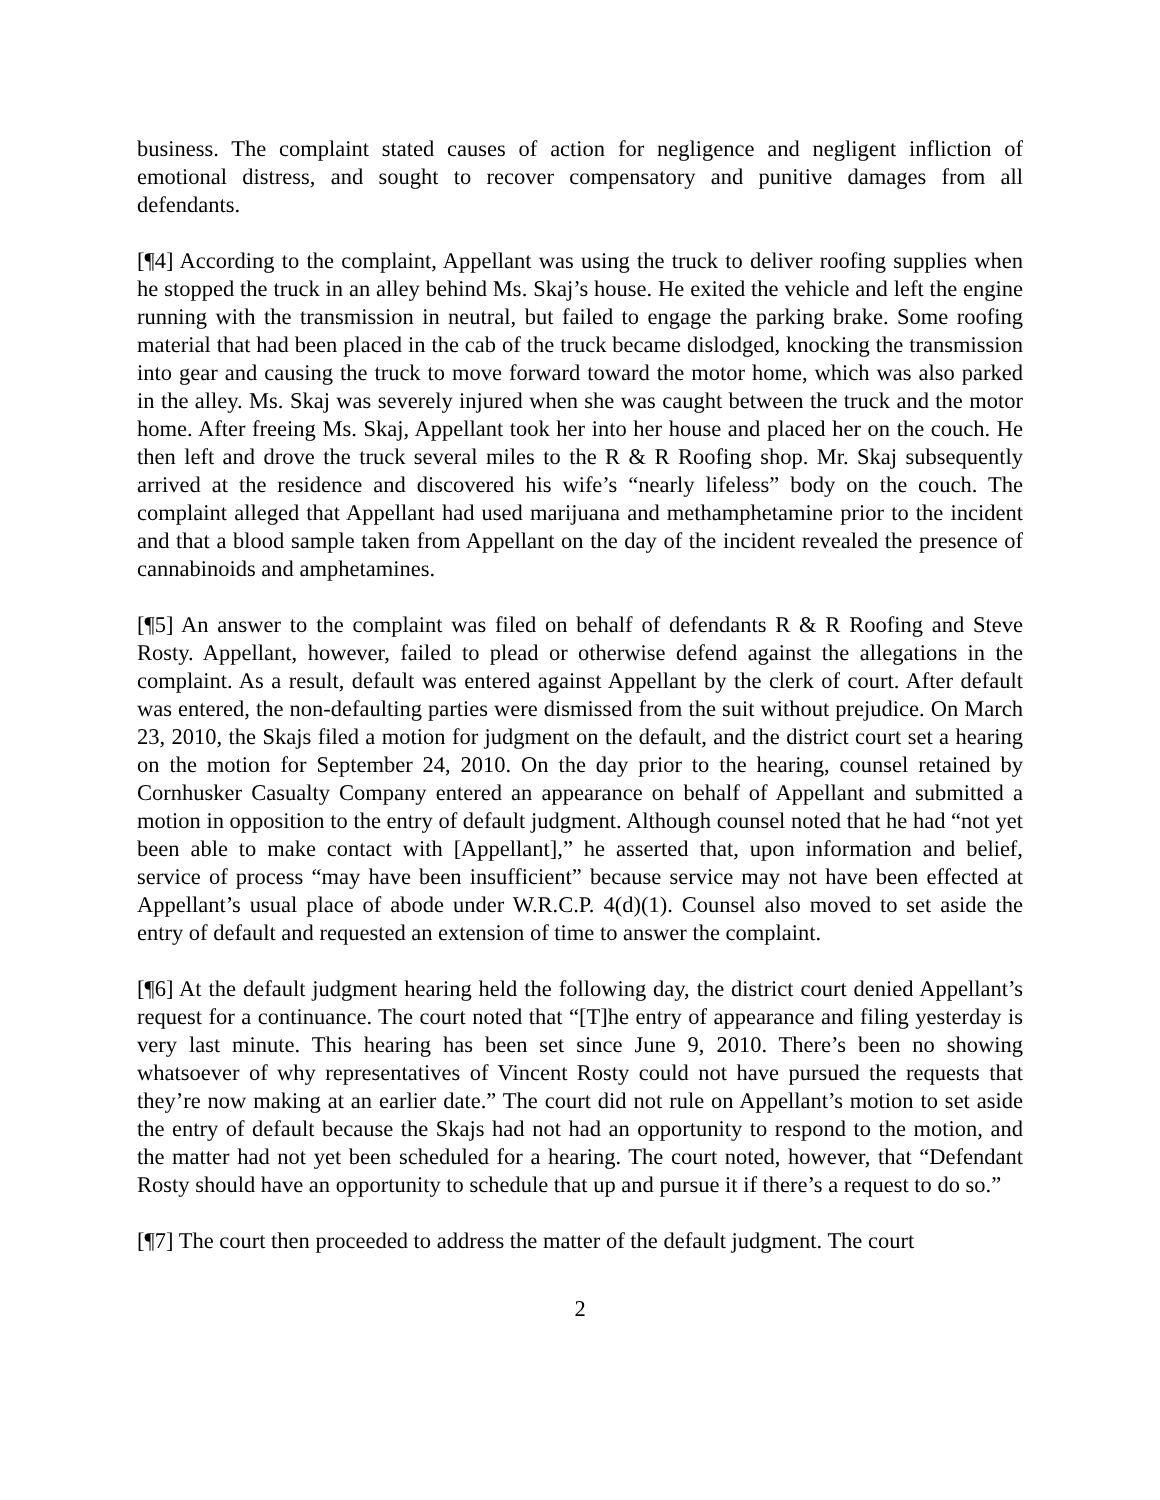business. The complaint stated causes of action for negligence and negligent infliction of emotional distress, and sought to recover compensatory and punitive damages from all defendants.
[¶4] According to the complaint, Appellant was using the truck to deliver roofing supplies when he stopped the truck in an alley behind Ms. Skaj’s house. He exited the vehicle and left the engine running with the transmission in neutral, but failed to engage the parking brake. Some roofing material that had been placed in the cab of the truck became dislodged, knocking the transmission into gear and causing the truck to move forward toward the motor home, which was also parked in the alley. Ms. Skaj was severely injured when she was caught between the truck and the motor home. After freeing Ms. Skaj, Appellant took her into her house and placed her on the couch. He then left and drove the truck several miles to the R & R Roofing shop. Mr. Skaj subsequently arrived at the residence and discovered his wife’s “nearly lifeless” body on the couch. The complaint alleged that Appellant had used marijuana and methamphetamine prior to the incident and that a blood sample taken from Appellant on the day of the incident revealed the presence of cannabinoids and amphetamines.
[¶5] An answer to the complaint was filed on behalf of defendants R & R Roofing and Steve Rosty. Appellant, however, failed to plead or otherwise defend against the allegations in the complaint. As a result, default was entered against Appellant by the clerk of court. After default was entered, the non-defaulting parties were dismissed from the suit without prejudice. On March 23, 2010, the Skajs filed a motion for judgment on the default, and the district court set a hearing on the motion for September 24, 2010. On the day prior to the hearing, counsel retained by Cornhusker Casualty Company entered an appearance on behalf of Appellant and submitted a motion in opposition to the entry of default judgment. Although counsel noted that he had “not yet been able to make contact with [Appellant],” he asserted that, upon information and belief, service of process “may have been insufficient” because service may not have been effected at Appellant’s usual place of abode under W.R.C.P. 4(d)(1). Counsel also moved to set aside the entry of default and requested an extension of time to answer the complaint.
[¶6] At the default judgment hearing held the following day, the district court denied Appellant’s request for a continuance. The court noted that “[T]he entry of appearance and filing yesterday is very last minute. This hearing has been set since June 9, 2010. There’s been no showing whatsoever of why representatives of Vincent Rosty could not have pursued the requests that they’re now making at an earlier date.” The court did not rule on Appellant’s motion to set aside the entry of default because the Skajs had not had an opportunity to respond to the motion, and the matter had not yet been scheduled for a hearing. The court noted, however, that “Defendant Rosty should have an opportunity to schedule that up and pursue it if there’s a request to do so.”
[¶7] The court then proceeded to address the matter of the default judgment. The court
2